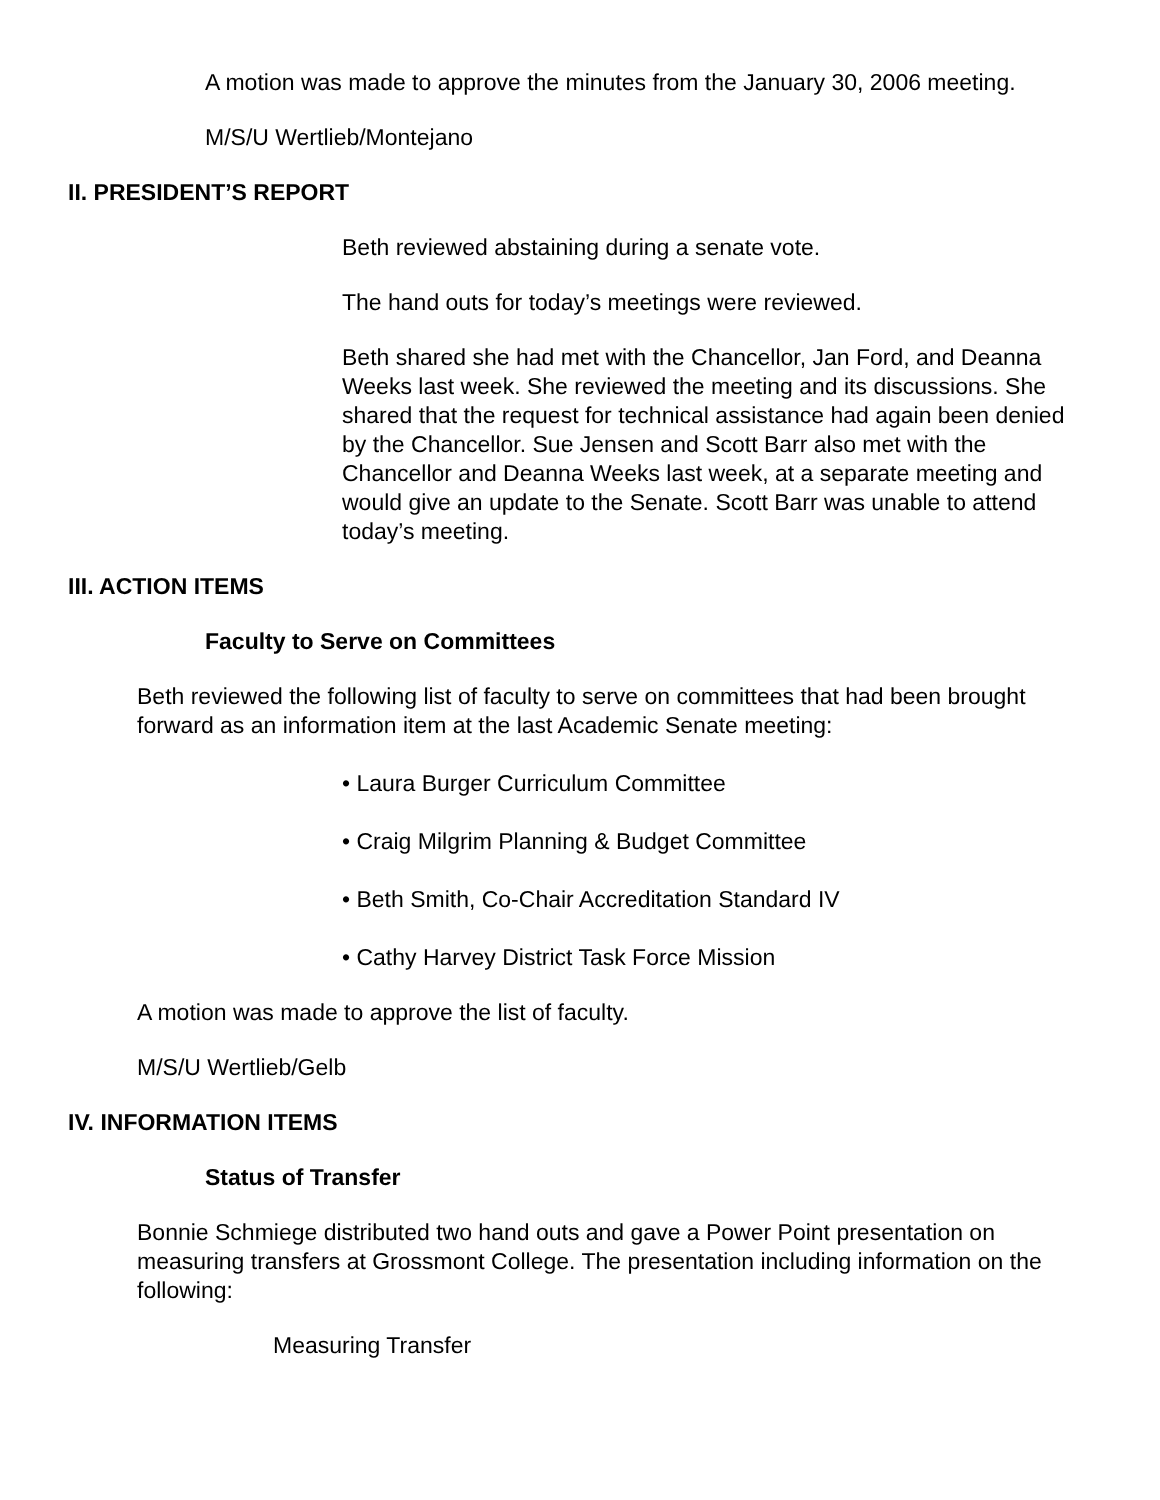A motion was made to approve the minutes from the January 30, 2006 meeting.
M/S/U Wertlieb/Montejano
II. PRESIDENT’S REPORT
Beth reviewed abstaining during a senate vote.
The hand outs for today’s meetings were reviewed.
Beth shared she had met with the Chancellor, Jan Ford, and Deanna Weeks last week. She reviewed the meeting and its discussions. She shared that the request for technical assistance had again been denied by the Chancellor. Sue Jensen and Scott Barr also met with the Chancellor and Deanna Weeks last week, at a separate meeting and would give an update to the Senate. Scott Barr was unable to attend today’s meeting.
III. ACTION ITEMS
Faculty to Serve on Committees
Beth reviewed the following list of faculty to serve on committees that had been brought forward as an information item at the last Academic Senate meeting:
• Laura Burger Curriculum Committee
• Craig Milgrim Planning & Budget Committee
• Beth Smith, Co-Chair Accreditation Standard IV
• Cathy Harvey District Task Force Mission
A motion was made to approve the list of faculty.
M/S/U Wertlieb/Gelb
IV. INFORMATION ITEMS
Status of Transfer
Bonnie Schmiege distributed two hand outs and gave a Power Point presentation on measuring transfers at Grossmont College. The presentation including information on the following:
Measuring Transfer